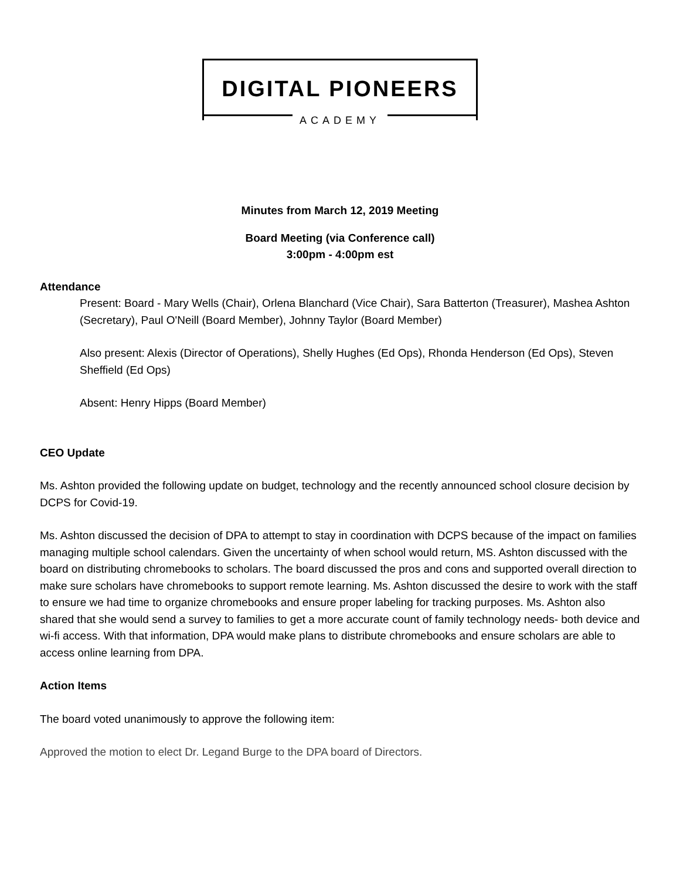DIGITAL PIONEERS
ACADEMY
Minutes from March 12, 2019 Meeting
Board Meeting (via Conference call)
3:00pm - 4:00pm est
Attendance
Present: Board - Mary Wells (Chair), Orlena Blanchard (Vice Chair), Sara Batterton (Treasurer), Mashea Ashton (Secretary), Paul O'Neill (Board Member), Johnny Taylor (Board Member)
Also present: Alexis (Director of Operations), Shelly Hughes (Ed Ops), Rhonda Henderson (Ed Ops), Steven Sheffield (Ed Ops)
Absent: Henry Hipps (Board Member)
CEO Update
Ms. Ashton provided the following update on budget, technology and the recently announced school closure decision by DCPS for Covid-19.
Ms. Ashton discussed the decision of DPA to attempt to stay in coordination with DCPS because of the impact on families managing multiple school calendars. Given the uncertainty of when school would return, MS. Ashton discussed with the board on distributing chromebooks to scholars. The board discussed the pros and cons and supported overall direction to make sure scholars have chromebooks to support remote learning. Ms. Ashton discussed the desire to work with the staff to ensure we had time to organize chromebooks and ensure proper labeling for tracking purposes. Ms. Ashton also shared that she would send a survey to families to get a more accurate count of family technology needs- both device and wi-fi access. With that information, DPA would make plans to distribute chromebooks and ensure scholars are able to access online learning from DPA.
Action Items
The board voted unanimously to approve the following item:
Approved the motion to elect Dr. Legand Burge to the DPA board of Directors.